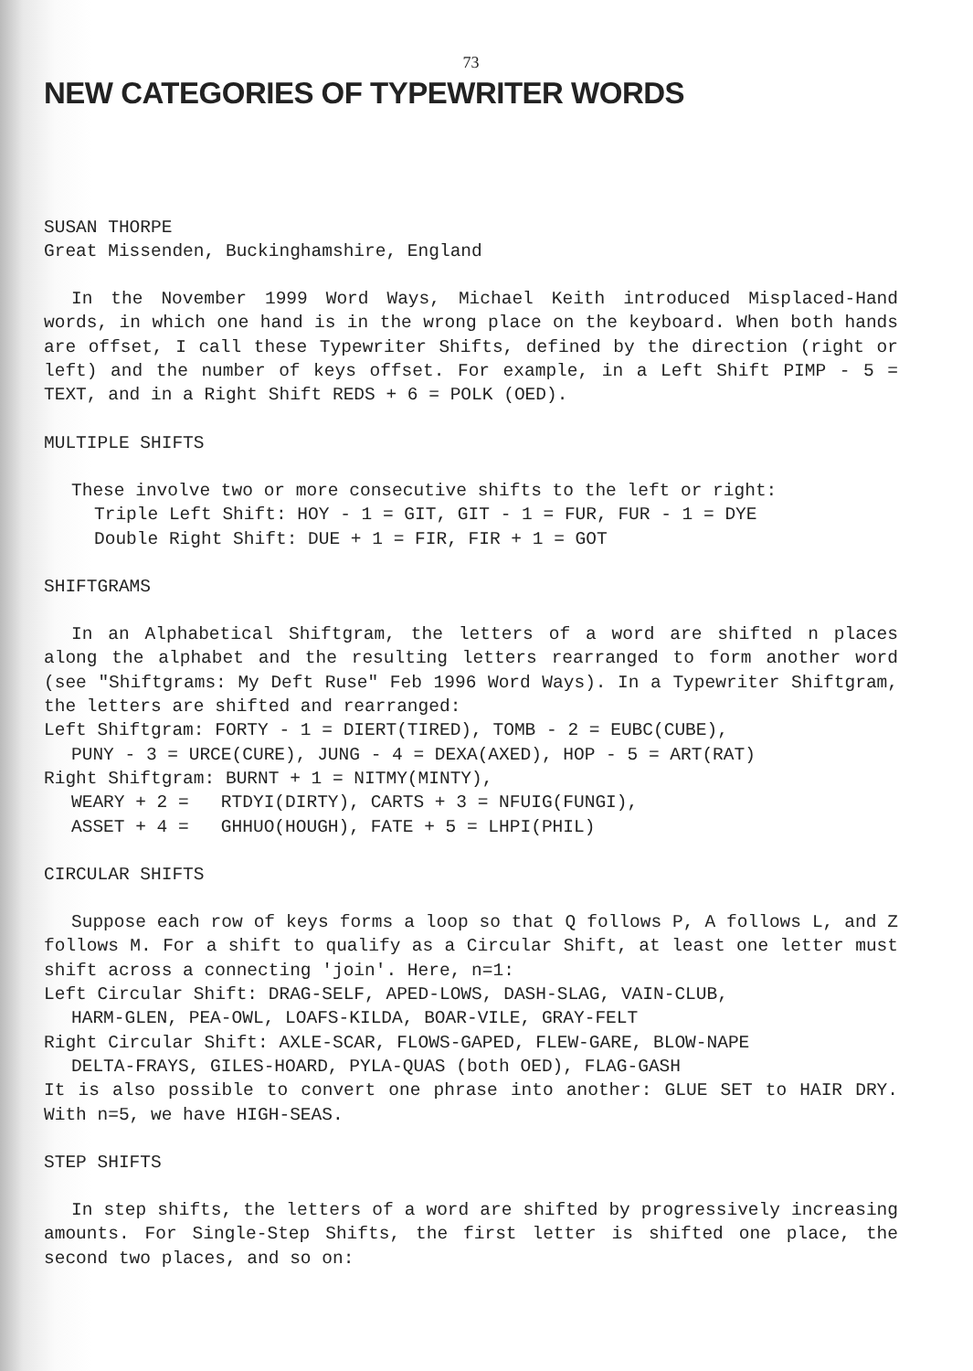73
NEW CATEGORIES OF TYPEWRITER WORDS
SUSAN THORPE
Great Missenden, Buckinghamshire, England
In the November 1999 Word Ways, Michael Keith introduced Misplaced-Hand words, in which one hand is in the wrong place on the keyboard. When both hands are offset, I call these Typewriter Shifts, defined by the direction (right or left) and the number of keys offset. For example, in a Left Shift PIMP - 5 = TEXT, and in a Right Shift REDS + 6 = POLK (OED).
MULTIPLE SHIFTS
These involve two or more consecutive shifts to the left or right:
Triple Left Shift: HOY - 1 = GIT, GIT - 1 = FUR, FUR - 1 = DYE
Double Right Shift: DUE + 1 = FIR, FIR + 1 = GOT
SHIFTGRAMS
In an Alphabetical Shiftgram, the letters of a word are shifted n places along the alphabet and the resulting letters rearranged to form another word (see "Shiftgrams: My Deft Ruse" Feb 1996 Word Ways). In a Typewriter Shiftgram, the letters are shifted and rearranged:
Left Shiftgram: FORTY - 1 = DIERT(TIRED), TOMB - 2 = EUBC(CUBE),
PUNY - 3 = URCE(CURE), JUNG - 4 = DEXA(AXED), HOP - 5 = ART(RAT)
Right Shiftgram: BURNT + 1 = NITMY(MINTY),
WEARY + 2 = RTDYI(DIRTY), CARTS + 3 = NFUIG(FUNGI),
ASSET + 4 = GHHUO(HOUGH), FATE + 5 = LHPI(PHIL)
CIRCULAR SHIFTS
Suppose each row of keys forms a loop so that Q follows P, A follows L, and Z follows M. For a shift to qualify as a Circular Shift, at least one letter must shift across a connecting 'join'. Here, n=1:
Left Circular Shift: DRAG-SELF, APED-LOWS, DASH-SLAG, VAIN-CLUB,
HARM-GLEN, PEA-OWL, LOAFS-KILDA, BOAR-VILE, GRAY-FELT
Right Circular Shift: AXLE-SCAR, FLOWS-GAPED, FLEW-GARE, BLOW-NAPE
DELTA-FRAYS, GILES-HOARD, PYLA-QUAS (both OED), FLAG-GASH
It is also possible to convert one phrase into another: GLUE SET to HAIR DRY. With n=5, we have HIGH-SEAS.
STEP SHIFTS
In step shifts, the letters of a word are shifted by progressively increasing amounts. For Single-Step Shifts, the first letter is shifted one place, the second two places, and so on: